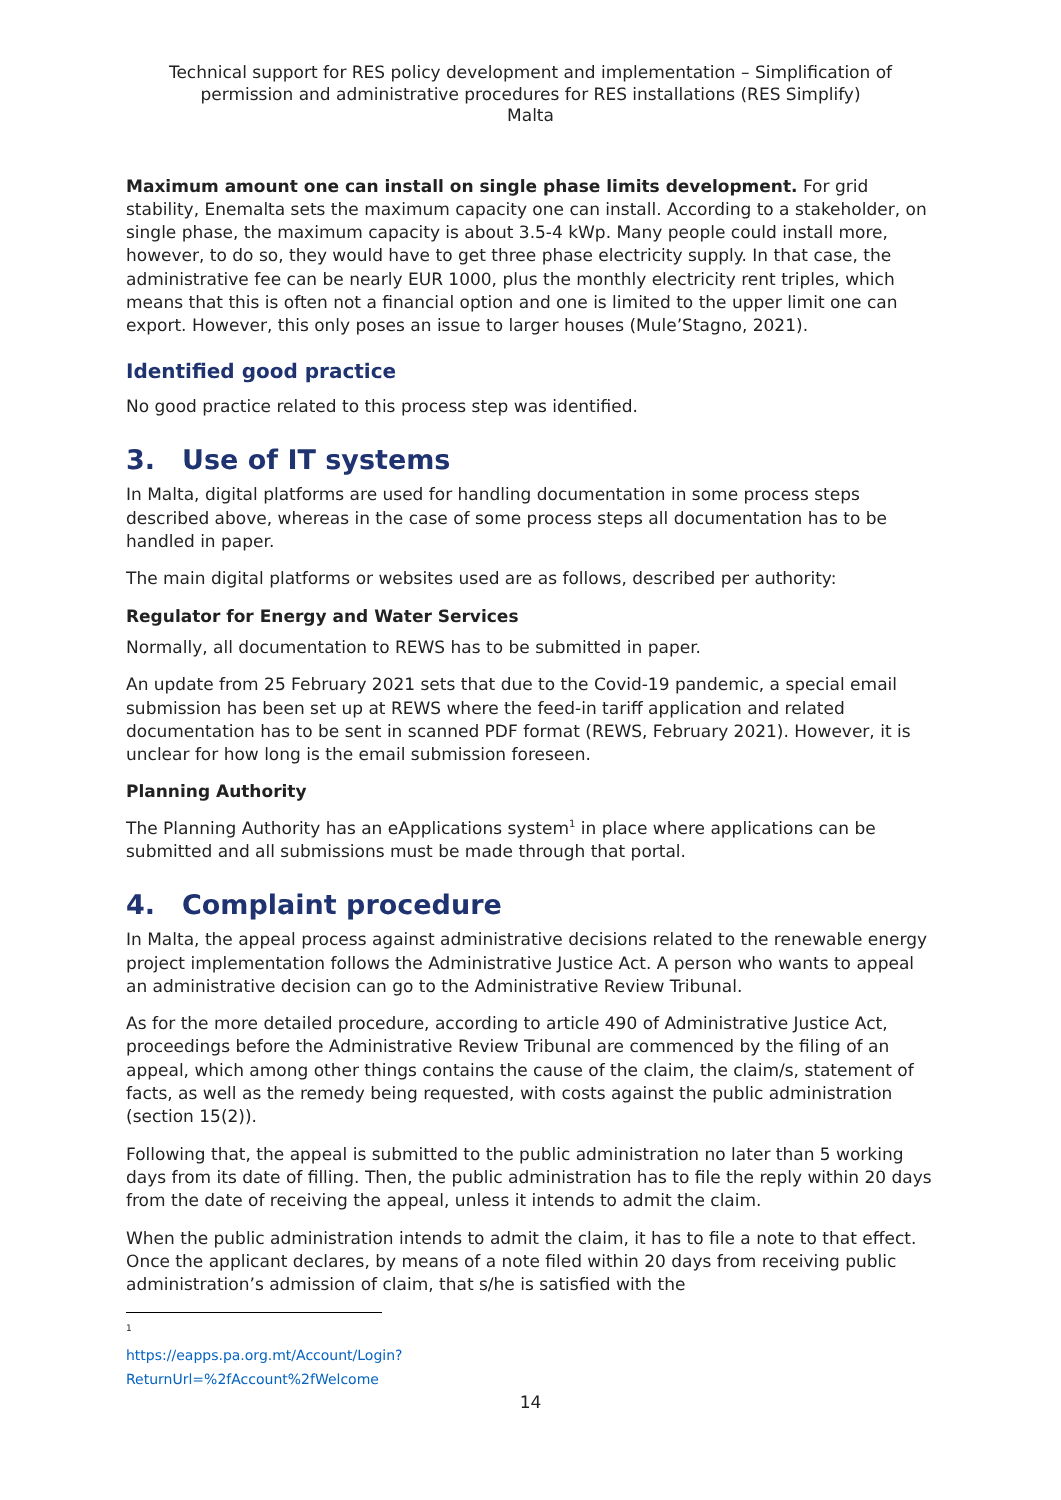Technical support for RES policy development and implementation – Simplification of permission and administrative procedures for RES installations (RES Simplify)
Malta
Maximum amount one can install on single phase limits development. For grid stability, Enemalta sets the maximum capacity one can install. According to a stakeholder, on single phase, the maximum capacity is about 3.5-4 kWp. Many people could install more, however, to do so, they would have to get three phase electricity supply. In that case, the administrative fee can be nearly EUR 1000, plus the monthly electricity rent triples, which means that this is often not a financial option and one is limited to the upper limit one can export. However, this only poses an issue to larger houses (Mule’Stagno, 2021).
Identified good practice
No good practice related to this process step was identified.
3. Use of IT systems
In Malta, digital platforms are used for handling documentation in some process steps described above, whereas in the case of some process steps all documentation has to be handled in paper.
The main digital platforms or websites used are as follows, described per authority:
Regulator for Energy and Water Services
Normally, all documentation to REWS has to be submitted in paper.
An update from 25 February 2021 sets that due to the Covid-19 pandemic, a special email submission has been set up at REWS where the feed-in tariff application and related documentation has to be sent in scanned PDF format (REWS, February 2021). However, it is unclear for how long is the email submission foreseen.
Planning Authority
The Planning Authority has an eApplications system<sup>1</sup> in place where applications can be submitted and all submissions must be made through that portal.
4. Complaint procedure
In Malta, the appeal process against administrative decisions related to the renewable energy project implementation follows the Administrative Justice Act. A person who wants to appeal an administrative decision can go to the Administrative Review Tribunal.
As for the more detailed procedure, according to article 490 of Administrative Justice Act, proceedings before the Administrative Review Tribunal are commenced by the filing of an appeal, which among other things contains the cause of the claim, the claim/s, statement of facts, as well as the remedy being requested, with costs against the public administration (section 15(2)).
Following that, the appeal is submitted to the public administration no later than 5 working days from its date of filling. Then, the public administration has to file the reply within 20 days from the date of receiving the appeal, unless it intends to admit the claim.
When the public administration intends to admit the claim, it has to file a note to that effect. Once the applicant declares, by means of a note filed within 20 days from receiving public administration’s admission of claim, that s/he is satisfied with the
<sup>1</sup> https://eapps.pa.org.mt/Account/Login?ReturnUrl=%2fAccount%2fWelcome
14